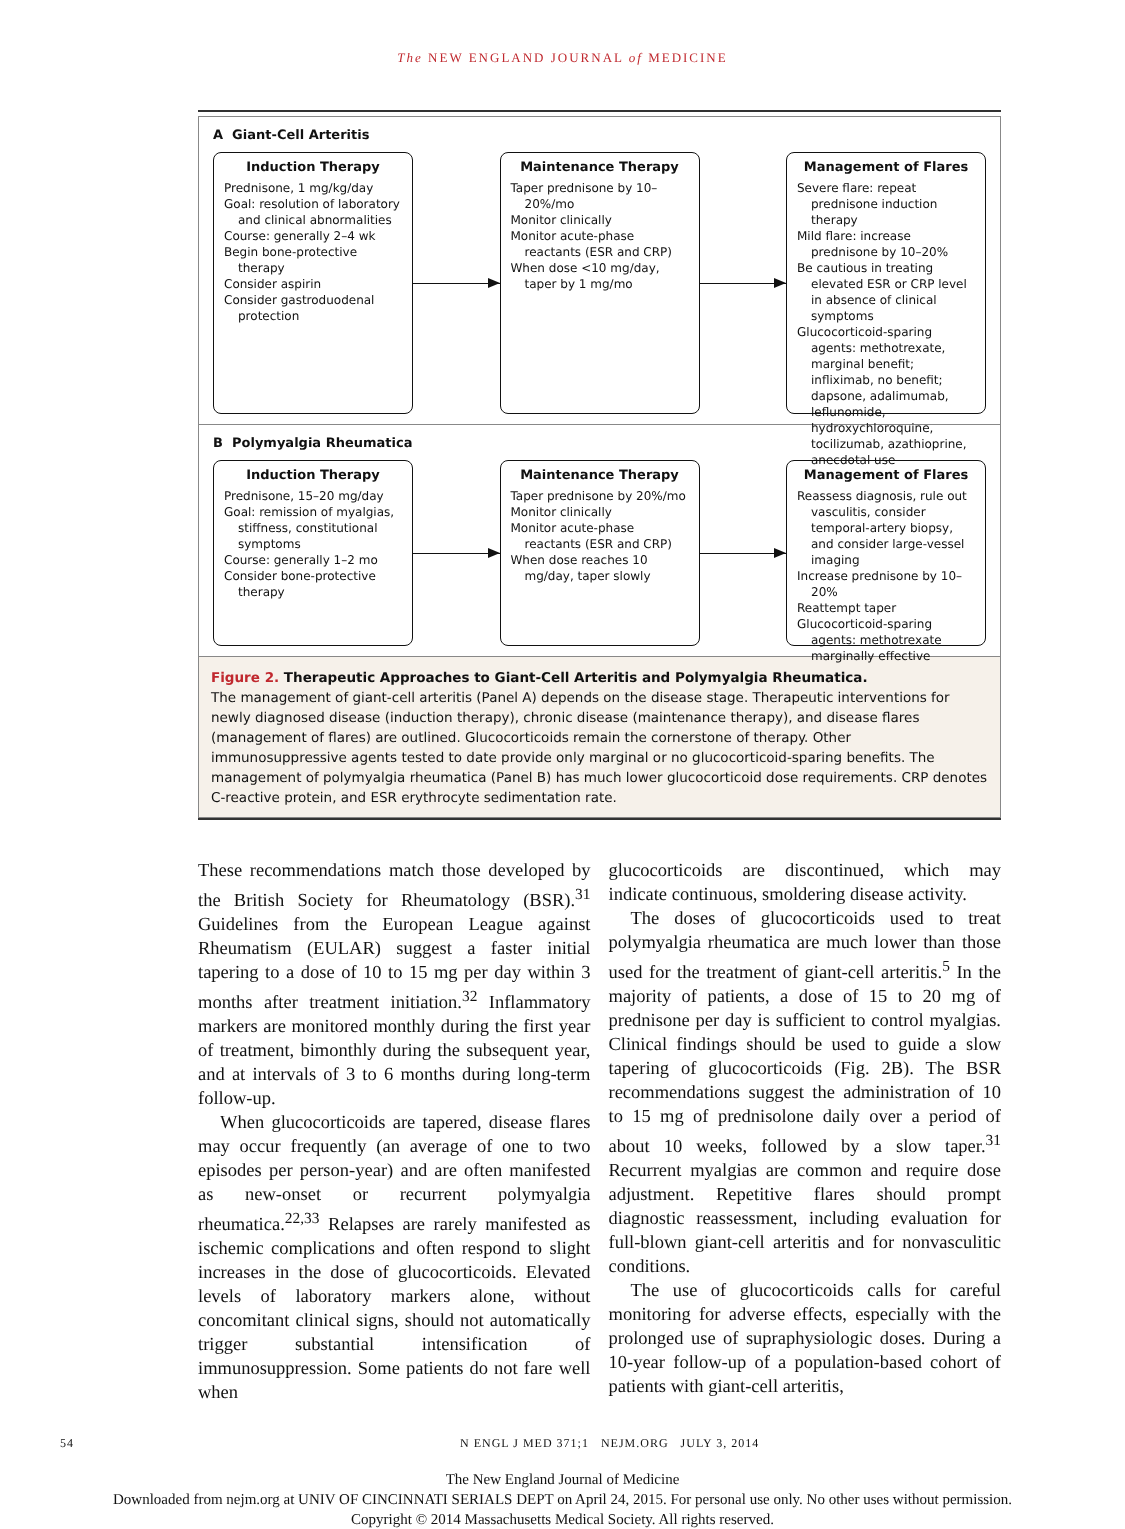The NEW ENGLAND JOURNAL of MEDICINE
A Giant-Cell Arteritis
Induction Therapy
Prednisone, 1 mg/kg/day
Goal: resolution of laboratory and clinical abnormalities
Course: generally 2–4 wk
Begin bone-protective therapy
Consider aspirin
Consider gastroduodenal protection
Maintenance Therapy
Taper prednisone by 10–20%/mo
Monitor clinically
Monitor acute-phase reactants (ESR and CRP)
When dose <10 mg/day, taper by 1 mg/mo
Management of Flares
Severe flare: repeat prednisone induction therapy
Mild flare: increase prednisone by 10–20%
Be cautious in treating elevated ESR or CRP level in absence of clinical symptoms
Glucocorticoid-sparing agents: methotrexate, marginal benefit; infliximab, no benefit; dapsone, adalimumab, leflunomide, hydroxychloroquine, tocilizumab, azathioprine, anecdotal use
B Polymyalgia Rheumatica
Induction Therapy
Prednisone, 15–20 mg/day
Goal: remission of myalgias, stiffness, constitutional symptoms
Course: generally 1–2 mo
Consider bone-protective therapy
Maintenance Therapy
Taper prednisone by 20%/mo
Monitor clinically
Monitor acute-phase reactants (ESR and CRP)
When dose reaches 10 mg/day, taper slowly
Management of Flares
Reassess diagnosis, rule out vasculitis, consider temporal-artery biopsy, and consider large-vessel imaging
Increase prednisone by 10–20%
Reattempt taper
Glucocorticoid-sparing agents: methotrexate marginally effective
Figure 2. Therapeutic Approaches to Giant-Cell Arteritis and Polymyalgia Rheumatica.
The management of giant-cell arteritis (Panel A) depends on the disease stage. Therapeutic interventions for newly diagnosed disease (induction therapy), chronic disease (maintenance therapy), and disease flares (management of flares) are outlined. Glucocorticoids remain the cornerstone of therapy. Other immunosuppressive agents tested to date provide only marginal or no glucocorticoid-sparing benefits. The management of polymyalgia rheumatica (Panel B) has much lower glucocorticoid dose requirements. CRP denotes C-reactive protein, and ESR erythrocyte sedimentation rate.
These recommendations match those developed by the British Society for Rheumatology (BSR).<sup>31</sup> Guidelines from the European League against Rheumatism (EULAR) suggest a faster initial tapering to a dose of 10 to 15 mg per day within 3 months after treatment initiation.<sup>32</sup> Inflammatory markers are monitored monthly during the first year of treatment, bimonthly during the subsequent year, and at intervals of 3 to 6 months during long-term follow-up.
When glucocorticoids are tapered, disease flares may occur frequently (an average of one to two episodes per person-year) and are often manifested as new-onset or recurrent polymyalgia rheumatica.<sup>22,33</sup> Relapses are rarely manifested as ischemic complications and often respond to slight increases in the dose of glucocorticoids. Elevated levels of laboratory markers alone, without concomitant clinical signs, should not automatically trigger substantial intensification of immunosuppression. Some patients do not fare well when
glucocorticoids are discontinued, which may indicate continuous, smoldering disease activity.
The doses of glucocorticoids used to treat polymyalgia rheumatica are much lower than those used for the treatment of giant-cell arteritis.<sup>5</sup> In the majority of patients, a dose of 15 to 20 mg of prednisone per day is sufficient to control myalgias. Clinical findings should be used to guide a slow tapering of glucocorticoids (Fig. 2B). The BSR recommendations suggest the administration of 10 to 15 mg of prednisolone daily over a period of about 10 weeks, followed by a slow taper.<sup>31</sup> Recurrent myalgias are common and require dose adjustment. Repetitive flares should prompt diagnostic reassessment, including evaluation for full-blown giant-cell arteritis and for nonvasculitic conditions.
The use of glucocorticoids calls for careful monitoring for adverse effects, especially with the prolonged use of supraphysiologic doses. During a 10-year follow-up of a population-based cohort of patients with giant-cell arteritis,
54 N ENGL J MED 371;1 NEJM.ORG JULY 3, 2014
The New England Journal of Medicine
Downloaded from nejm.org at UNIV OF CINCINNATI SERIALS DEPT on April 24, 2015. For personal use only. No other uses without permission.
Copyright © 2014 Massachusetts Medical Society. All rights reserved.